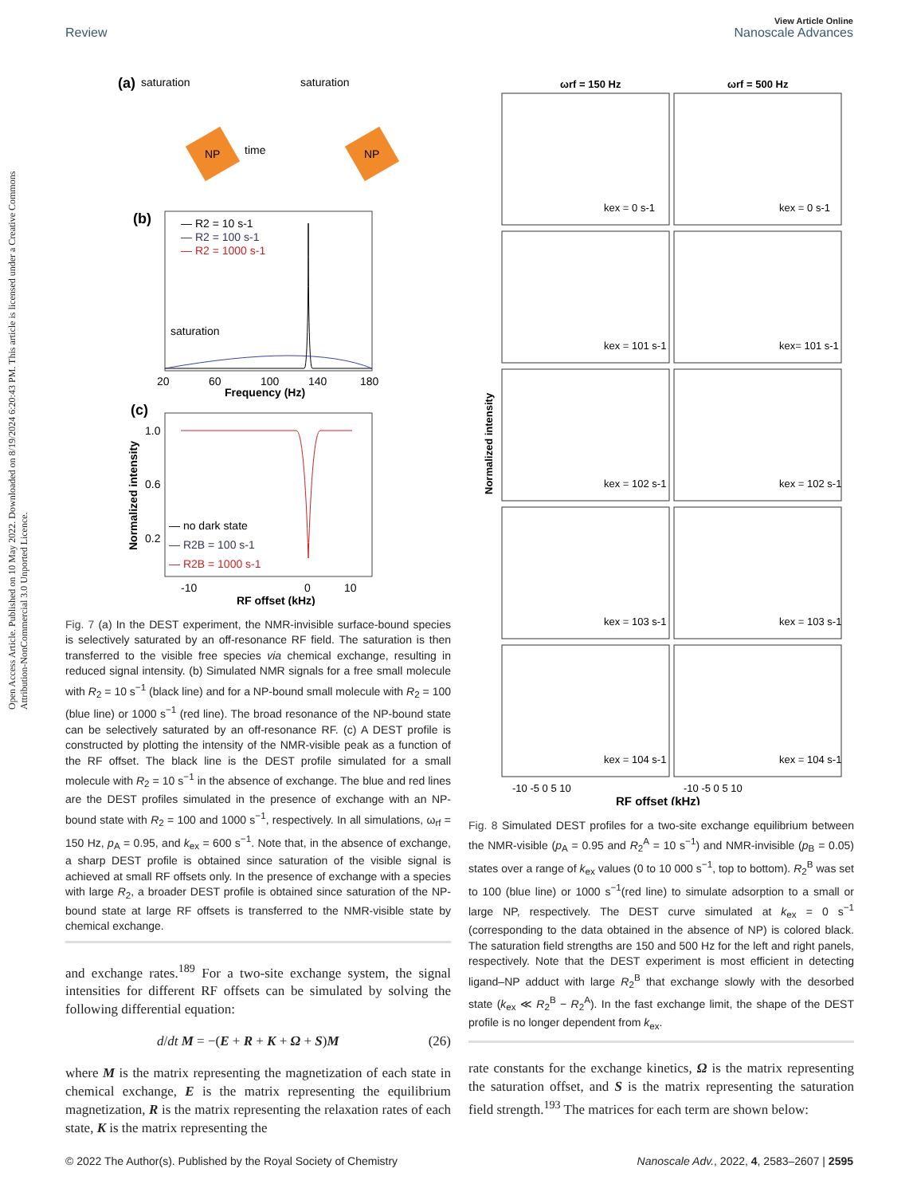View Article Online
Review Nanoscale Advances
Open Access Article. Published on 10 May 2022. Downloaded on 8/19/2024 6:20:43 PM. This article is licensed under a Creative Commons Attribution-NonCommercial 3.0 Unported Licence.
(a)
saturation
saturation
NP
time
NP
(b)
— R2 = 10 s-1
— R2 = 100 s-1
— R2 = 1000 s-1
saturation
20
60
100
140
180
Frequency (Hz)
(c)
1.0
0.6
0.2
— no dark state
— R2B = 100 s-1
— R2B = 1000 s-1
-10
0
10
RF offset (kHz)
Normalized intensity
Fig. 7 (a) In the DEST experiment, the NMR-invisible surface-bound species is selectively saturated by an off-resonance RF field. The saturation is then transferred to the visible free species via chemical exchange, resulting in reduced signal intensity. (b) Simulated NMR signals for a free small molecule with R<sub>2</sub> = 10 s<sup>−1</sup> (black line) and for a NP-bound small molecule with R<sub>2</sub> = 100 (blue line) or 1000 s<sup>−1</sup> (red line). The broad resonance of the NP-bound state can be selectively saturated by an off-resonance RF. (c) A DEST profile is constructed by plotting the intensity of the NMR-visible peak as a function of the RF offset. The black line is the DEST profile simulated for a small molecule with R<sub>2</sub> = 10 s<sup>−1</sup> in the absence of exchange. The blue and red lines are the DEST profiles simulated in the presence of exchange with an NP-bound state with R<sub>2</sub> = 100 and 1000 s<sup>−1</sup>, respectively. In all simulations, ω<sub>rf</sub> = 150 Hz, p<sub>A</sub> = 0.95, and k<sub>ex</sub> = 600 s<sup>−1</sup>. Note that, in the absence of exchange, a sharp DEST profile is obtained since saturation of the visible signal is achieved at small RF offsets only. In the presence of exchange with a species with large R<sub>2</sub>, a broader DEST profile is obtained since saturation of the NP-bound state at large RF offsets is transferred to the NMR-visible state by chemical exchange.
and exchange rates.<sup>189</sup> For a two-site exchange system, the signal intensities for different RF offsets can be simulated by solving the following differential equation:
d/dt M = −(E + R + K + Ω + S)M (26)
where M is the matrix representing the magnetization of each state in chemical exchange, E is the matrix representing the equilibrium magnetization, R is the matrix representing the relaxation rates of each state, K is the matrix representing the
ωrf = 150 Hz
ωrf = 500 Hz
kex = 0 s-1
kex = 0 s-1
kex = 101 s-1
kex= 101 s-1
kex = 102 s-1
kex = 102 s-1
kex = 103 s-1
kex = 103 s-1
kex = 104 s-1
kex = 104 s-1
-10 -5 0 5 10
-10 -5 0 5 10
RF offset (kHz)
Normalized intensity
Fig. 8 Simulated DEST profiles for a two-site exchange equilibrium between the NMR-visible (p<sub>A</sub> = 0.95 and R<sub>2</sub><sup>A</sup> = 10 s<sup>−1</sup>) and NMR-invisible (p<sub>B</sub> = 0.05) states over a range of k<sub>ex</sub> values (0 to 10 000 s<sup>−1</sup>, top to bottom). R<sub>2</sub><sup>B</sup> was set to 100 (blue line) or 1000 s<sup>−1</sup>(red line) to simulate adsorption to a small or large NP, respectively. The DEST curve simulated at k<sub>ex</sub> = 0 s<sup>−1</sup> (corresponding to the data obtained in the absence of NP) is colored black. The saturation field strengths are 150 and 500 Hz for the left and right panels, respectively. Note that the DEST experiment is most efficient in detecting ligand–NP adduct with large R<sub>2</sub><sup>B</sup> that exchange slowly with the desorbed state (k<sub>ex</sub> ≪ R<sub>2</sub><sup>B</sup> − R<sub>2</sub><sup>A</sup>). In the fast exchange limit, the shape of the DEST profile is no longer dependent from k<sub>ex</sub>.
rate constants for the exchange kinetics, Ω is the matrix representing the saturation offset, and S is the matrix representing the saturation field strength.<sup>193</sup> The matrices for each term are shown below:
© 2022 The Author(s). Published by the Royal Society of Chemistry Nanoscale Adv., 2022, 4, 2583–2607 | 2595